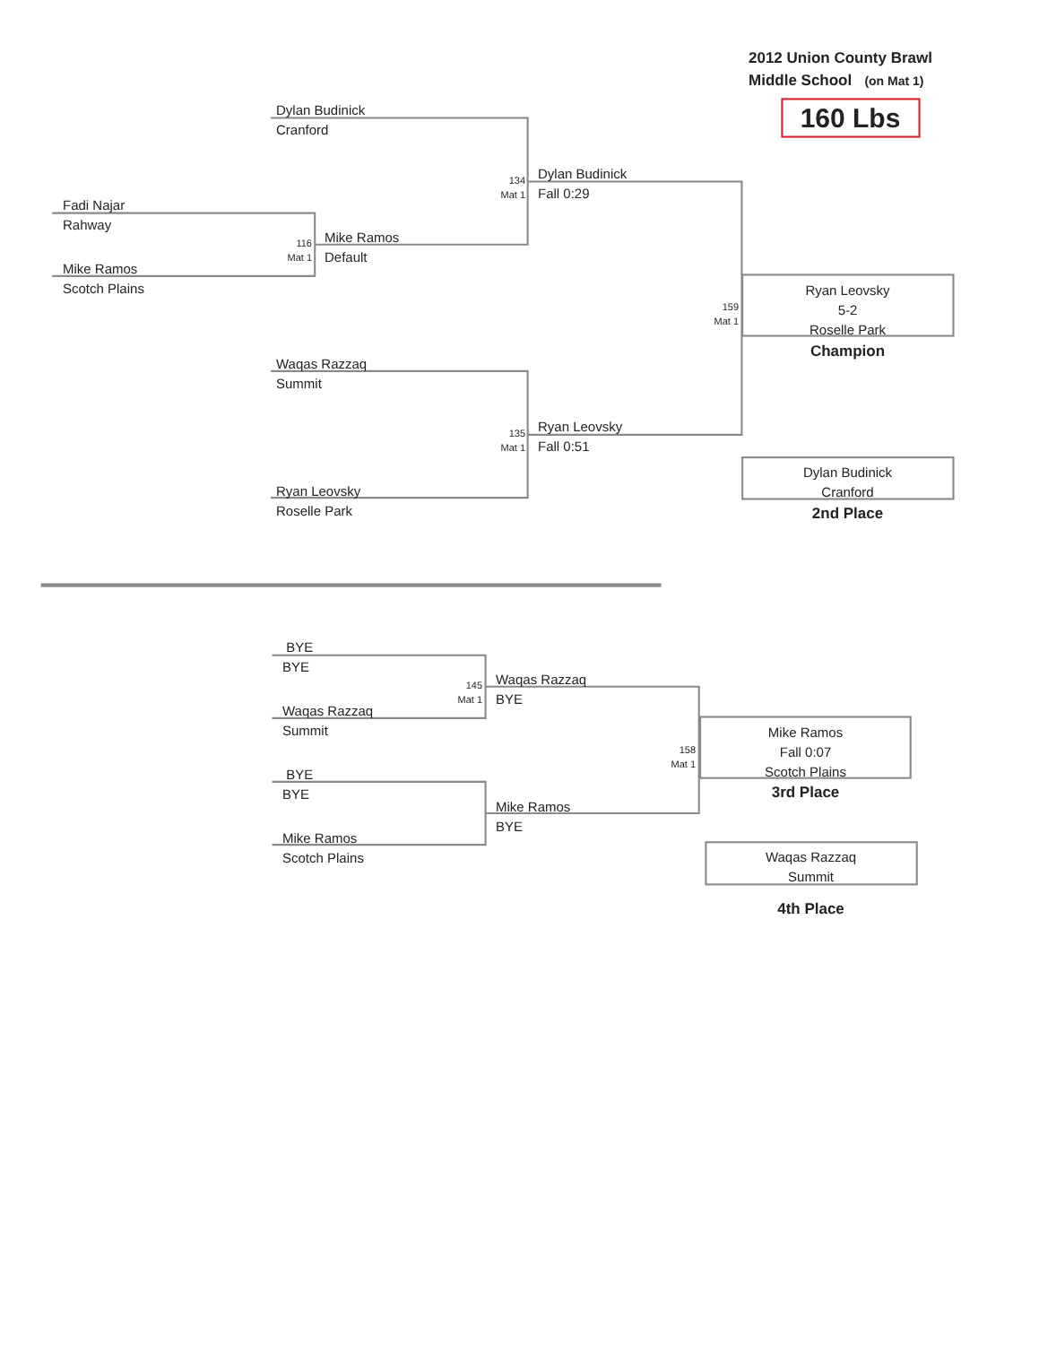2012 Union County Brawl
Middle School (on Mat 1)
160 Lbs
Dylan Budinick
Cranford
Dylan Budinick
Fall 0:29
134
Mat 1
Fadi Najar
Rahway
Mike Ramos
Default
116
Mat 1
Mike Ramos
Scotch Plains
Ryan Leovsky
5-2
Roselle Park
159
Mat 1
Champion
Waqas Razzaq
Summit
Ryan Leovsky
Fall 0:51
135
Mat 1
Dylan Budinick
Cranford
Ryan Leovsky
Roselle Park
2nd Place
BYE
BYE
Waqas Razzaq
BYE
145
Mat 1
Waqas Razzaq
Summit
Mike Ramos
Fall 0:07
Scotch Plains
158
Mat 1
BYE
BYE
3rd Place
Mike Ramos
BYE
Mike Ramos
Scotch Plains
Waqas Razzaq
Summit
4th Place